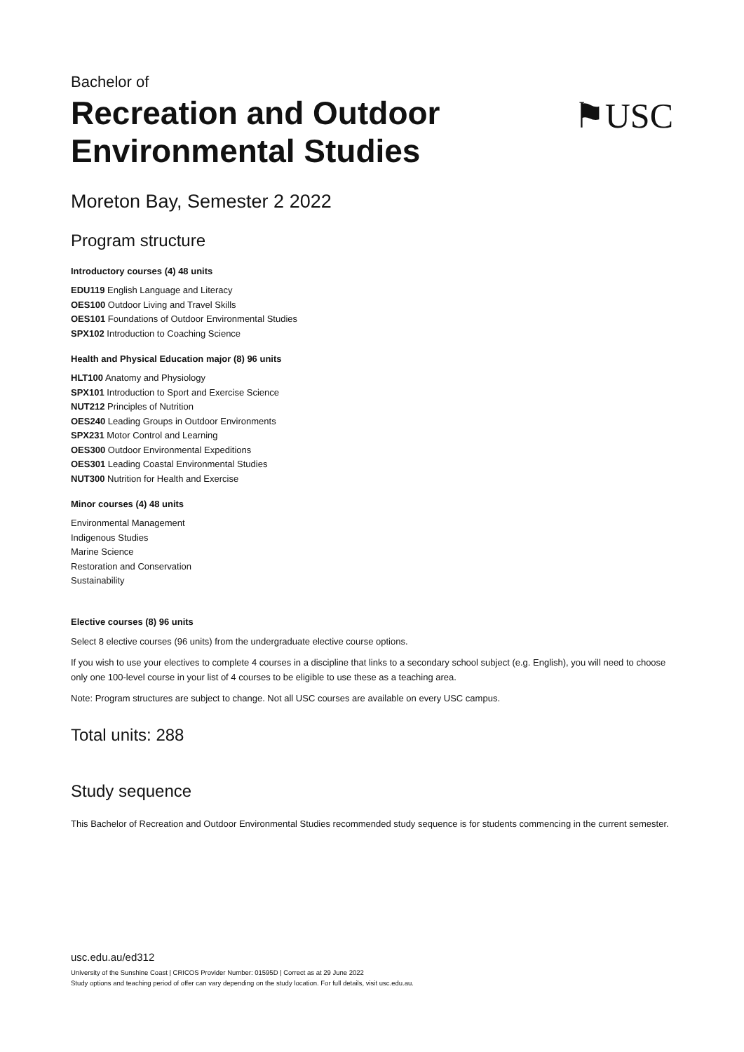Bachelor of
Recreation and Outdoor
Environmental Studies
⚑USC
Moreton Bay, Semester 2 2022
Program structure
Introductory courses (4) 48 units
EDU119 English Language and Literacy
OES100 Outdoor Living and Travel Skills
OES101 Foundations of Outdoor Environmental Studies
SPX102 Introduction to Coaching Science
Health and Physical Education major (8) 96 units
HLT100 Anatomy and Physiology
SPX101 Introduction to Sport and Exercise Science
NUT212 Principles of Nutrition
OES240 Leading Groups in Outdoor Environments
SPX231 Motor Control and Learning
OES300 Outdoor Environmental Expeditions
OES301 Leading Coastal Environmental Studies
NUT300 Nutrition for Health and Exercise
Minor courses (4) 48 units
Environmental Management
Indigenous Studies
Marine Science
Restoration and Conservation
Sustainability
Elective courses (8) 96 units
Select 8 elective courses (96 units) from the undergraduate elective course options.
If you wish to use your electives to complete 4 courses in a discipline that links to a secondary school subject (e.g. English), you will need to choose only one 100-level course in your list of 4 courses to be eligible to use these as a teaching area.
Note: Program structures are subject to change. Not all USC courses are available on every USC campus.
Total units: 288
Study sequence
This Bachelor of Recreation and Outdoor Environmental Studies recommended study sequence is for students commencing in the current semester.
usc.edu.au/ed312
University of the Sunshine Coast | CRICOS Provider Number: 01595D | Correct as at 29 June 2022
Study options and teaching period of offer can vary depending on the study location. For full details, visit usc.edu.au.